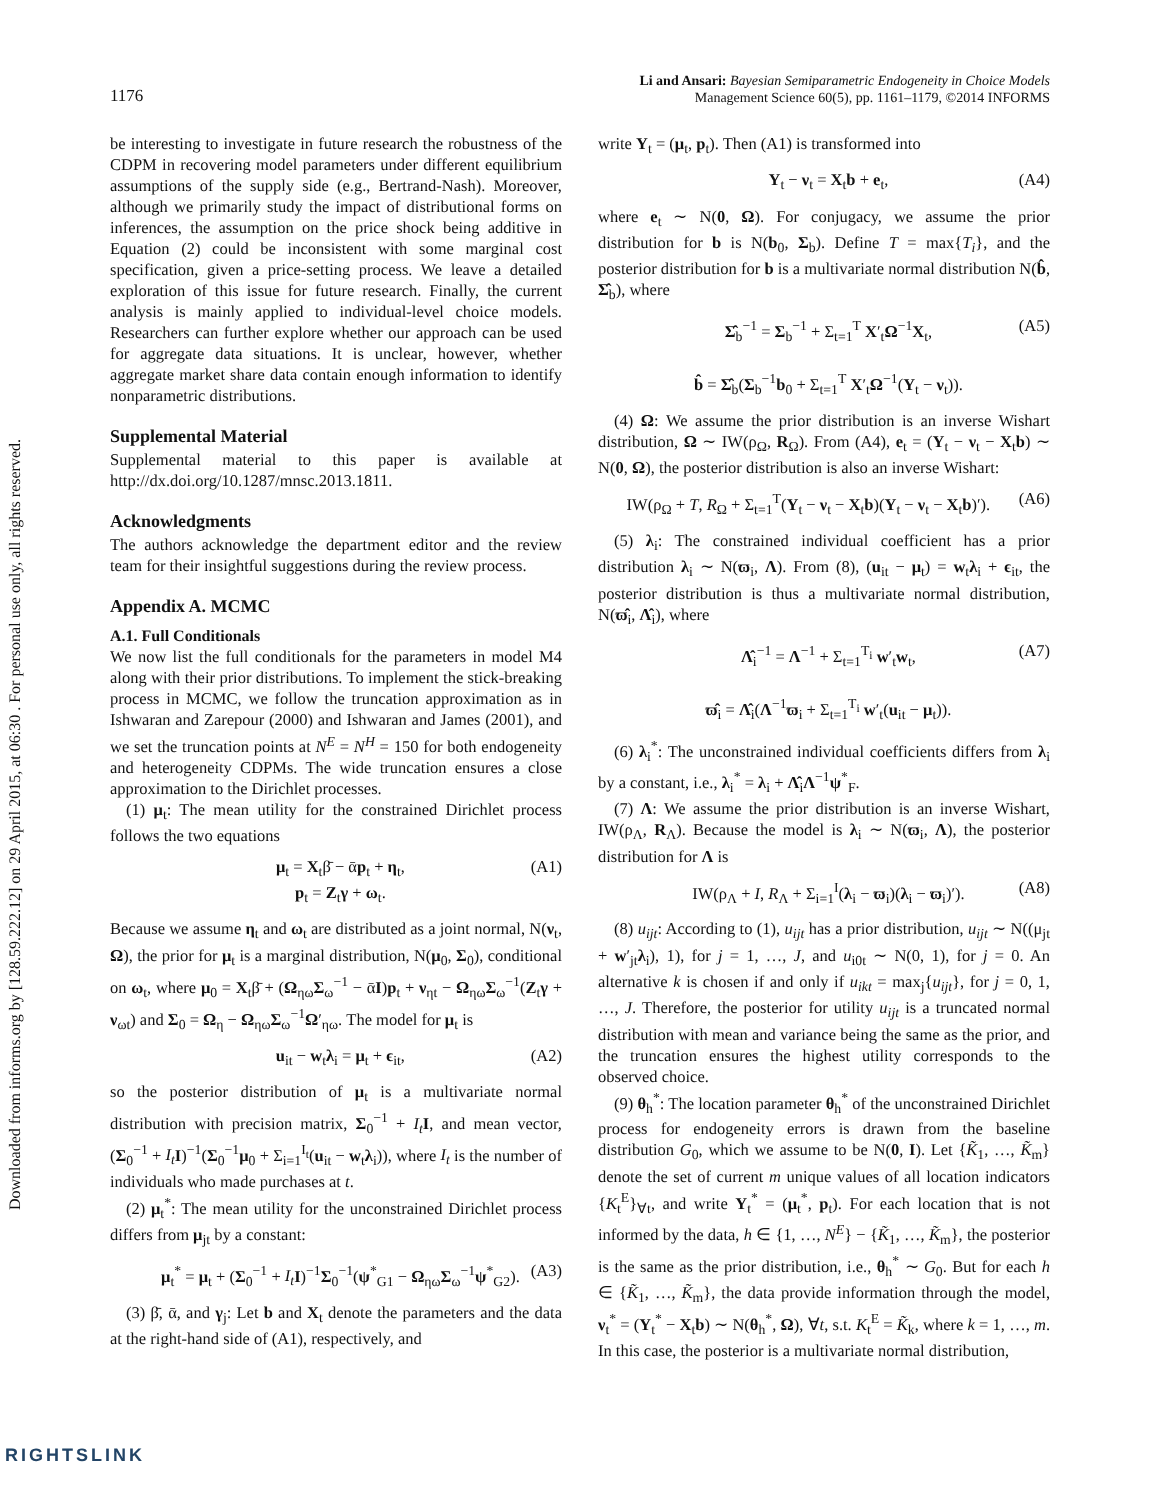Downloaded from informs.org by [128.59.222.12] on 29 April 2015, at 06:30 . For personal use only, all rights reserved.
1176
Li and Ansari: Bayesian Semiparametric Endogeneity in Choice Models
Management Science 60(5), pp. 1161–1179, ©2014 INFORMS
be interesting to investigate in future research the robustness of the CDPM in recovering model parameters under different equilibrium assumptions of the supply side (e.g., Bertrand-Nash). Moreover, although we primarily study the impact of distributional forms on inferences, the assumption on the price shock being additive in Equation (2) could be inconsistent with some marginal cost specification, given a price-setting process. We leave a detailed exploration of this issue for future research. Finally, the current analysis is mainly applied to individual-level choice models. Researchers can further explore whether our approach can be used for aggregate data situations. It is unclear, however, whether aggregate market share data contain enough information to identify nonparametric distributions.
Supplemental Material
Supplemental material to this paper is available at http://dx.doi.org/10.1287/mnsc.2013.1811.
Acknowledgments
The authors acknowledge the department editor and the review team for their insightful suggestions during the review process.
Appendix A. MCMC
A.1. Full Conditionals
We now list the full conditionals for the parameters in model M4 along with their prior distributions. To implement the stick-breaking process in MCMC, we follow the truncation approximation as in Ishwaran and Zarepour (2000) and Ishwaran and James (2001), and we set the truncation points at N<sup>E</sup> = N<sup>H</sup> = 150 for both endogeneity and heterogeneity CDPMs. The wide truncation ensures a close approximation to the Dirichlet processes.
(1) μ<sub>t</sub>: The mean utility for the constrained Dirichlet process follows the two equations
μ<sub>t</sub> = X<sub>t</sub>β̄ − ᾱp<sub>t</sub> + η<sub>t</sub>,
p<sub>t</sub> = Z<sub>t</sub>γ + ω<sub>t</sub>. (A1)
Because we assume η<sub>t</sub> and ω<sub>t</sub> are distributed as a joint normal, N(ν<sub>t</sub>, Ω), the prior for μ<sub>t</sub> is a marginal distribution, N(μ<sub>0</sub>, Σ<sub>0</sub>), conditional on ω<sub>t</sub>, where μ<sub>0</sub> = X<sub>t</sub>β̄ + (Ω<sub>ηω</sub>Σ<sub>ω</sub><sup>−1</sup> − ᾱI)p<sub>t</sub> + ν<sub>ηt</sub> − Ω<sub>ηω</sub>Σ<sub>ω</sub><sup>−1</sup>(Z<sub>t</sub>γ + ν<sub>ωt</sub>) and Σ<sub>0</sub> = Ω<sub>η</sub> − Ω<sub>ηω</sub>Σ<sub>ω</sub><sup>−1</sup>Ω′<sub>ηω</sub>. The model for μ<sub>t</sub> is
u<sub>it</sub> − w<sub>t</sub>λ<sub>i</sub> = μ<sub>t</sub> + ϵ<sub>it</sub>, (A2)
so the posterior distribution of μ<sub>t</sub> is a multivariate normal distribution with precision matrix, Σ<sub>0</sub><sup>−1</sup> + I<sub>t</sub> I, and mean vector, (Σ<sub>0</sub><sup>−1</sup> + I<sub>t</sub> I)<sup>−1</sup>(Σ<sub>0</sub><sup>−1</sup>μ<sub>0</sub> + Σ<sub>i=1</sub><sup>I<sub>t</sub></sup>(u<sub>it</sub> − w<sub>t</sub>λ<sub>i</sub>)), where I<sub>t</sub> is the number of individuals who made purchases at t.
(2) μ<sub>t</sub><sup>*</sup>: The mean utility for the unconstrained Dirichlet process differs from μ<sub>jt</sub> by a constant:
μ<sub>t</sub><sup>*</sup> = μ<sub>t</sub> + (Σ<sub>0</sub><sup>−1</sup> + I<sub>t</sub> I)<sup>−1</sup>Σ<sub>0</sub><sup>−1</sup>(ψ<sup>*</sup><sub>G1</sub> − Ω<sub>ηω</sub>Σ<sub>ω</sub><sup>−1</sup>ψ<sup>*</sup><sub>G2</sub>). (A3)
(3) β̄, ᾱ, and γ<sub>j</sub>: Let b and X<sub>t</sub> denote the parameters and the data at the right-hand side of (A1), respectively, and
write Y<sub>t</sub> = (μ<sub>t</sub>, p<sub>t</sub>). Then (A1) is transformed into
Y<sub>t</sub> − ν<sub>t</sub> = X<sub>t</sub>b + e<sub>t</sub>, (A4)
where e<sub>t</sub> ∼ N(0, Ω). For conjugacy, we assume the prior distribution for b is N(b<sub>0</sub>, Σ<sub>b</sub>). Define T = max{T<sub>i</sub>}, and the posterior distribution for b is a multivariate normal distribution N(b̂, Σ̂<sub>b</sub>), where
Σ̂<sub>b</sub><sup>−1</sup> = Σ<sub>b</sub><sup>−1</sup> + Σ<sub>t=1</sub><sup>T</sup> X′<sub>t</sub>Ω<sup>−1</sup>X<sub>t</sub>,
b̂ = Σ̂<sub>b</sub>(Σ<sub>b</sub><sup>−1</sup>b<sub>0</sub> + Σ<sub>t=1</sub><sup>T</sup> X′<sub>t</sub>Ω<sup>−1</sup>(Y<sub>t</sub> − ν<sub>t</sub>)). (A5)
(4) Ω: We assume the prior distribution is an inverse Wishart distribution, Ω ∼ IW(ρ<sub>Ω</sub>, R<sub>Ω</sub>). From (A4), e<sub>t</sub> = (Y<sub>t</sub> − ν<sub>t</sub> − X<sub>t</sub>b) ∼ N(0, Ω), the posterior distribution is also an inverse Wishart:
IW(ρ<sub>Ω</sub> + T, R<sub>Ω</sub> + Σ<sub>t=1</sub><sup>T</sup>(Y<sub>t</sub> − ν<sub>t</sub> − X<sub>t</sub>b)(Y<sub>t</sub> − ν<sub>t</sub> − X<sub>t</sub>b)′). (A6)
(5) λ<sub>i</sub>: The constrained individual coefficient has a prior distribution λ<sub>i</sub> ∼ N(ϖ<sub>i</sub>, Λ). From (8), (u<sub>it</sub> − μ<sub>t</sub>) = w<sub>t</sub>λ<sub>i</sub> + ϵ<sub>it</sub>, the posterior distribution is thus a multivariate normal distribution, N(ϖ̂<sub>i</sub>, Λ̂<sub>i</sub>), where
Λ̂<sub>i</sub><sup>−1</sup> = Λ<sup>−1</sup> + Σ<sub>t=1</sub><sup>T<sub>i</sub></sup> w′<sub>t</sub>w<sub>t</sub>,
ϖ̂<sub>i</sub> = Λ̂<sub>i</sub>(Λ<sup>−1</sup>ϖ<sub>i</sub> + Σ<sub>t=1</sub><sup>T<sub>i</sub></sup> w′<sub>t</sub>(u<sub>it</sub> − μ<sub>t</sub>)). (A7)
(6) λ<sub>i</sub><sup>*</sup>: The unconstrained individual coefficients differs from λ<sub>i</sub> by a constant, i.e., λ<sub>i</sub><sup>*</sup> = λ<sub>i</sub> + Λ̂<sub>i</sub>Λ<sup>−1</sup>ψ<sup>*</sup><sub>F</sub>.
(7) Λ: We assume the prior distribution is an inverse Wishart, IW(ρ<sub>Λ</sub>, R<sub>Λ</sub>). Because the model is λ<sub>i</sub> ∼ N(ϖ<sub>i</sub>, Λ), the posterior distribution for Λ is
IW(ρ<sub>Λ</sub> + I, R<sub>Λ</sub> + Σ<sub>i=1</sub><sup>I</sup>(λ<sub>i</sub> − ϖ<sub>i</sub>)(λ<sub>i</sub> − ϖ<sub>i</sub>)′). (A8)
(8) u<sub>ijt</sub>: According to (1), u<sub>ijt</sub> has a prior distribution, u<sub>ijt</sub> ∼ N((μ<sub>jt</sub> + w′<sub>jt</sub>λ<sub>i</sub>), 1), for j = 1, …, J, and u<sub>i0t</sub> ∼ N(0, 1), for j = 0. An alternative k is chosen if and only if u<sub>ikt</sub> = max<sub>j</sub>{u<sub>ijt</sub>}, for j = 0, 1, …, J. Therefore, the posterior for utility u<sub>ijt</sub> is a truncated normal distribution with mean and variance being the same as the prior, and the truncation ensures the highest utility corresponds to the observed choice.
(9) θ<sub>h</sub><sup>*</sup>: The location parameter θ<sub>h</sub><sup>*</sup> of the unconstrained Dirichlet process for endogeneity errors is drawn from the baseline distribution G<sub>0</sub>, which we assume to be N(0, I). Let {K̃<sub>1</sub>, …, K̃<sub>m</sub>} denote the set of current m unique values of all location indicators {K<sub>t</sub><sup>E</sup>}<sub>∀t</sub>, and write Y<sub>t</sub><sup>*</sup> = (μ<sub>t</sub><sup>*</sup>, p<sub>t</sub>). For each location that is not informed by the data, h ∈ {1, …, N<sup>E</sup>} − {K̃<sub>1</sub>, …, K̃<sub>m</sub>}, the posterior is the same as the prior distribution, i.e., θ<sub>h</sub><sup>*</sup> ∼ G<sub>0</sub>. But for each h ∈ {K̃<sub>1</sub>, …, K̃<sub>m</sub>}, the data provide information through the model, ν<sub>t</sub><sup>*</sup> = (Y<sub>t</sub><sup>*</sup> − X<sub>t</sub>b) ∼ N(θ<sub>h</sub><sup>*</sup>, Ω), ∀t, s.t. K<sub>t</sub><sup>E</sup> = K̃<sub>k</sub>, where k = 1, …, m. In this case, the posterior is a multivariate normal distribution,
RIGHTSLINK